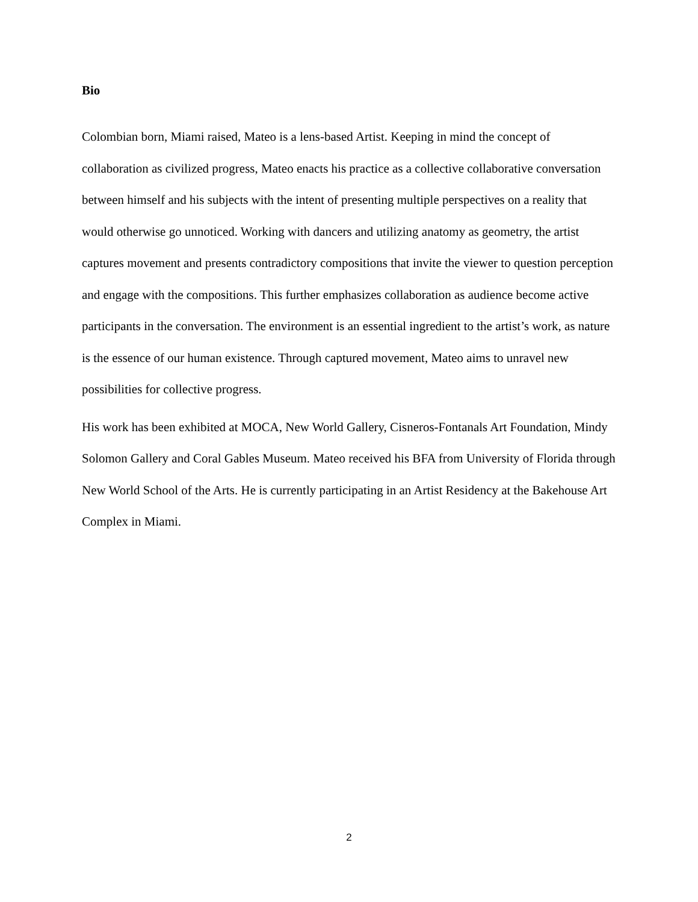Bio
Colombian born, Miami raised, Mateo is a lens-based Artist. Keeping in mind the concept of collaboration as civilized progress, Mateo enacts his practice as a collective collaborative conversation between himself and his subjects with the intent of presenting multiple perspectives on a reality that would otherwise go unnoticed. Working with dancers and utilizing anatomy as geometry, the artist captures movement and presents contradictory compositions that invite the viewer to question perception and engage with the compositions. This further emphasizes collaboration as audience become active participants in the conversation. The environment is an essential ingredient to the artist’s work, as nature is the essence of our human existence. Through captured movement, Mateo aims to unravel new possibilities for collective progress.
His work has been exhibited at MOCA, New World Gallery, Cisneros-Fontanals Art Foundation, Mindy Solomon Gallery and Coral Gables Museum. Mateo received his BFA from University of Florida through New World School of the Arts. He is currently participating in an Artist Residency at the Bakehouse Art Complex in Miami.
2